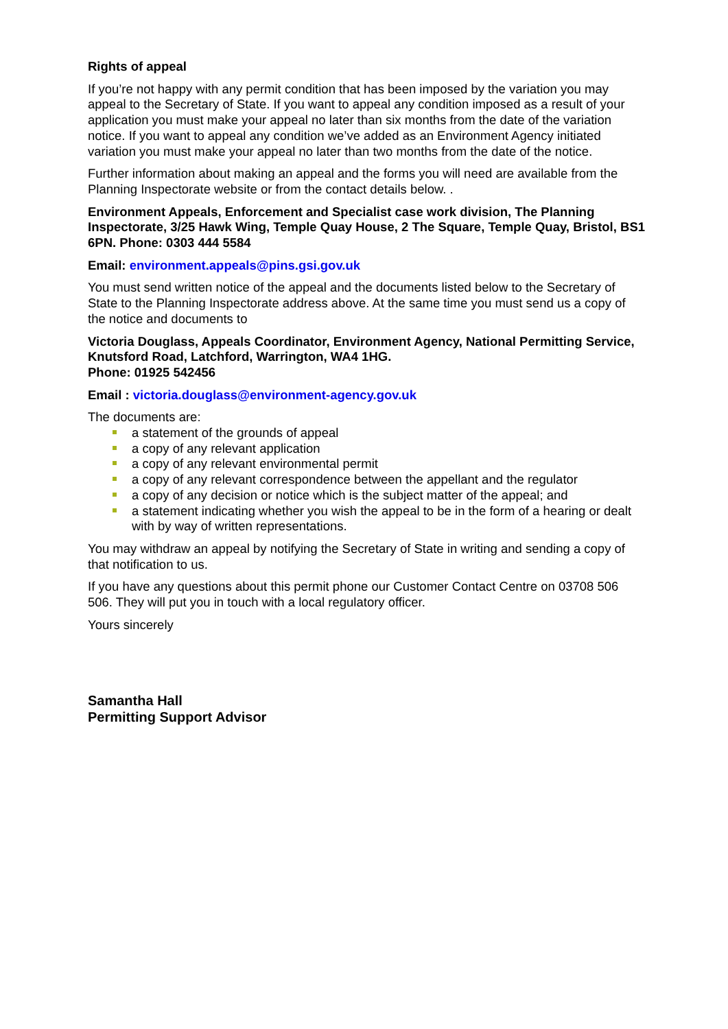Rights of appeal
If you’re not happy with any permit condition that has been imposed by the variation you may appeal to the Secretary of State. If you want to appeal any condition imposed as a result of your application you must make your appeal no later than six months from the date of the variation notice. If you want to appeal any condition we’ve added as an Environment Agency initiated variation you must make your appeal no later than two months from the date of the notice.
Further information about making an appeal and the forms you will need are available from the Planning Inspectorate website or from the contact details below. .
Environment Appeals, Enforcement and Specialist case work division, The Planning Inspectorate, 3/25 Hawk Wing, Temple Quay House, 2 The Square, Temple Quay, Bristol, BS1 6PN. Phone: 0303 444 5584
Email: environment.appeals@pins.gsi.gov.uk
You must send written notice of the appeal and the documents listed below to the Secretary of State to the Planning Inspectorate address above. At the same time you must send us a copy of the notice and documents to
Victoria Douglass, Appeals Coordinator, Environment Agency, National Permitting Service, Knutsford Road, Latchford, Warrington, WA4 1HG.
Phone: 01925 542456
Email : victoria.douglass@environment-agency.gov.uk
The documents are:
a statement of the grounds of appeal
a copy of any relevant application
a copy of any relevant environmental permit
a copy of any relevant correspondence between the appellant and the regulator
a copy of any decision or notice which is the subject matter of the appeal; and
a statement indicating whether you wish the appeal to be in the form of a hearing or dealt with by way of written representations.
You may withdraw an appeal by notifying the Secretary of State in writing and sending a copy of that notification to us.
If you have any questions about this permit phone our Customer Contact Centre on 03708 506 506. They will put you in touch with a local regulatory officer.
Yours sincerely
Samantha Hall
Permitting Support Advisor